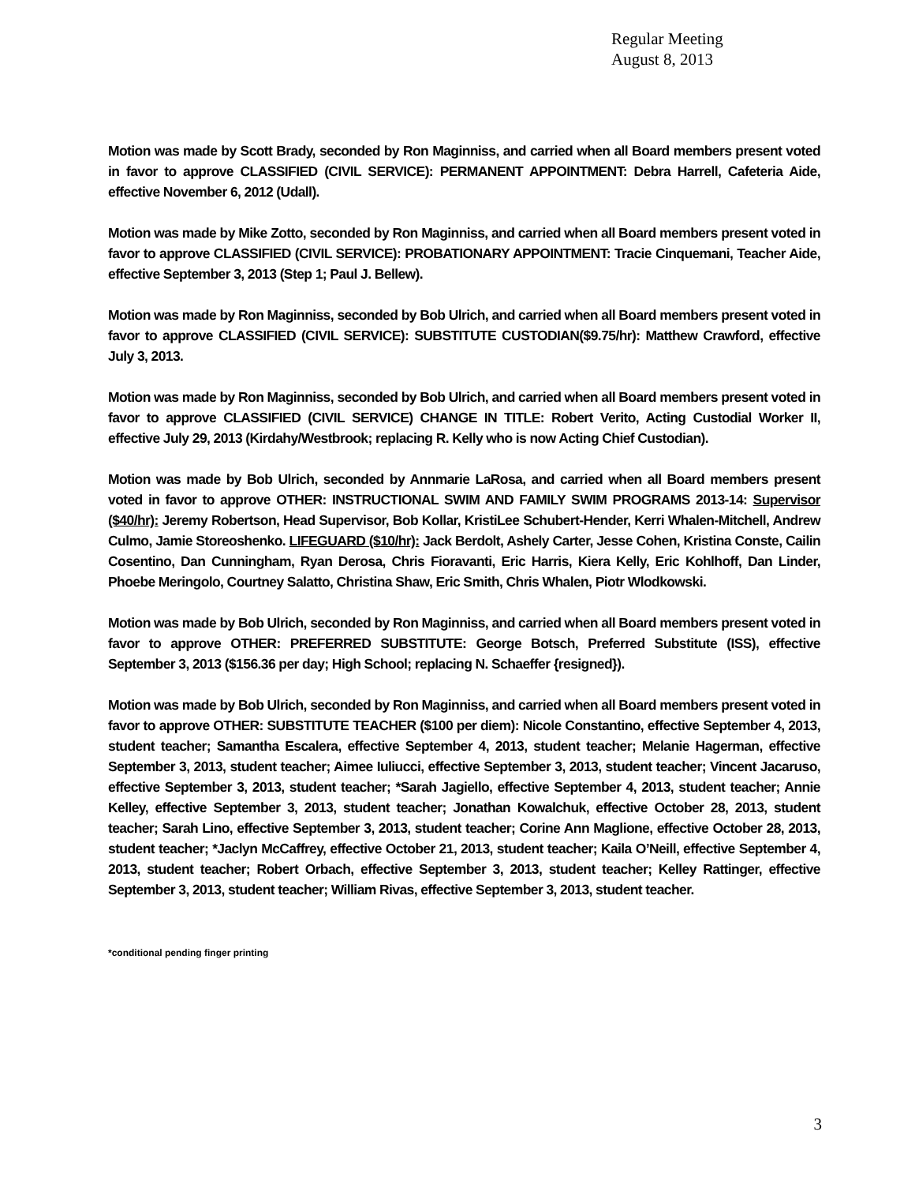Regular Meeting
August 8, 2013
Motion was made by Scott Brady, seconded by Ron Maginniss, and carried when all Board members present voted in favor to approve CLASSIFIED (CIVIL SERVICE): PERMANENT APPOINTMENT: Debra Harrell, Cafeteria Aide, effective November 6, 2012 (Udall).
Motion was made by Mike Zotto, seconded by Ron Maginniss, and carried when all Board members present voted in favor to approve CLASSIFIED (CIVIL SERVICE): PROBATIONARY APPOINTMENT: Tracie Cinquemani, Teacher Aide, effective September 3, 2013 (Step 1; Paul J. Bellew).
Motion was made by Ron Maginniss, seconded by Bob Ulrich, and carried when all Board members present voted in favor to approve CLASSIFIED (CIVIL SERVICE): SUBSTITUTE CUSTODIAN($9.75/hr): Matthew Crawford, effective July 3, 2013.
Motion was made by Ron Maginniss, seconded by Bob Ulrich, and carried when all Board members present voted in favor to approve CLASSIFIED (CIVIL SERVICE) CHANGE IN TITLE: Robert Verito, Acting Custodial Worker II, effective July 29, 2013 (Kirdahy/Westbrook; replacing R. Kelly who is now Acting Chief Custodian).
Motion was made by Bob Ulrich, seconded by Annmarie LaRosa, and carried when all Board members present voted in favor to approve OTHER: INSTRUCTIONAL SWIM AND FAMILY SWIM PROGRAMS 2013-14: Supervisor ($40/hr): Jeremy Robertson, Head Supervisor, Bob Kollar, KristiLee Schubert-Hender, Kerri Whalen-Mitchell, Andrew Culmo, Jamie Storeoshenko. LIFEGUARD ($10/hr): Jack Berdolt, Ashely Carter, Jesse Cohen, Kristina Conste, Cailin Cosentino, Dan Cunningham, Ryan Derosa, Chris Fioravanti, Eric Harris, Kiera Kelly, Eric Kohlhoff, Dan Linder, Phoebe Meringolo, Courtney Salatto, Christina Shaw, Eric Smith, Chris Whalen, Piotr Wlodkowski.
Motion was made by Bob Ulrich, seconded by Ron Maginniss, and carried when all Board members present voted in favor to approve OTHER: PREFERRED SUBSTITUTE: George Botsch, Preferred Substitute (ISS), effective September 3, 2013 ($156.36 per day; High School; replacing N. Schaeffer {resigned}).
Motion was made by Bob Ulrich, seconded by Ron Maginniss, and carried when all Board members present voted in favor to approve OTHER: SUBSTITUTE TEACHER ($100 per diem): Nicole Constantino, effective September 4, 2013, student teacher; Samantha Escalera, effective September 4, 2013, student teacher; Melanie Hagerman, effective September 3, 2013, student teacher; Aimee Iuliucci, effective September 3, 2013, student teacher; Vincent Jacaruso, effective September 3, 2013, student teacher; *Sarah Jagiello, effective September 4, 2013, student teacher; Annie Kelley, effective September 3, 2013, student teacher; Jonathan Kowalchuk, effective October 28, 2013, student teacher; Sarah Lino, effective September 3, 2013, student teacher; Corine Ann Maglione, effective October 28, 2013, student teacher; *Jaclyn McCaffrey, effective October 21, 2013, student teacher; Kaila O’Neill, effective September 4, 2013, student teacher; Robert Orbach, effective September 3, 2013, student teacher; Kelley Rattinger, effective September 3, 2013, student teacher; William Rivas, effective September 3, 2013, student teacher.
*conditional pending finger printing
3